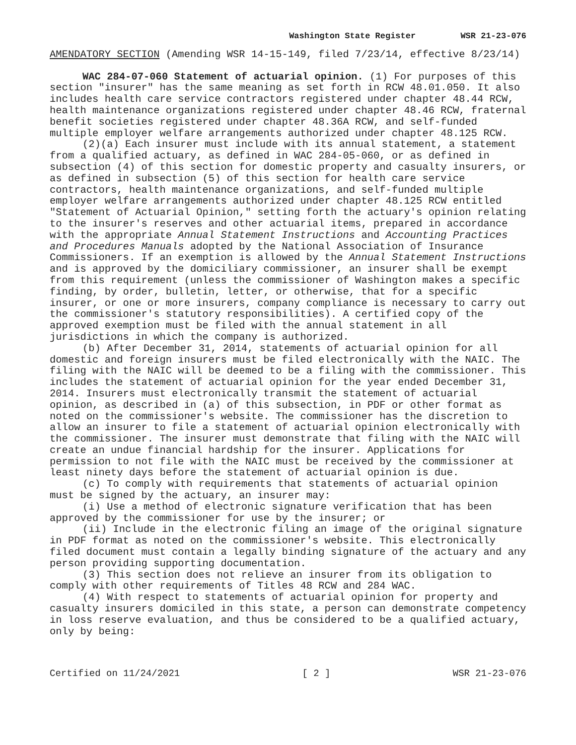Washington State Register WSR 21-23-076
AMENDATORY SECTION (Amending WSR 14-15-149, filed 7/23/14, effective 8/23/14)
WAC 284-07-060 Statement of actuarial opinion. (1) For purposes of this section "insurer" has the same meaning as set forth in RCW 48.01.050. It also includes health care service contractors registered under chapter 48.44 RCW, health maintenance organizations registered under chapter 48.46 RCW, fraternal benefit societies registered under chapter 48.36A RCW, and self-funded multiple employer welfare arrangements authorized under chapter 48.125 RCW.
(2)(a) Each insurer must include with its annual statement, a statement from a qualified actuary, as defined in WAC 284-05-060, or as defined in subsection (4) of this section for domestic property and casualty insurers, or as defined in subsection (5) of this section for health care service contractors, health maintenance organizations, and self-funded multiple employer welfare arrangements authorized under chapter 48.125 RCW entitled "Statement of Actuarial Opinion," setting forth the actuary's opinion relating to the insurer's reserves and other actuarial items, prepared in accordance with the appropriate Annual Statement Instructions and Accounting Practices and Procedures Manuals adopted by the National Association of Insurance Commissioners. If an exemption is allowed by the Annual Statement Instructions and is approved by the domiciliary commissioner, an insurer shall be exempt from this requirement (unless the commissioner of Washington makes a specific finding, by order, bulletin, letter, or otherwise, that for a specific insurer, or one or more insurers, company compliance is necessary to carry out the commissioner's statutory responsibilities). A certified copy of the approved exemption must be filed with the annual statement in all jurisdictions in which the company is authorized.
(b) After December 31, 2014, statements of actuarial opinion for all domestic and foreign insurers must be filed electronically with the NAIC. The filing with the NAIC will be deemed to be a filing with the commissioner. This includes the statement of actuarial opinion for the year ended December 31, 2014. Insurers must electronically transmit the statement of actuarial opinion, as described in (a) of this subsection, in PDF or other format as noted on the commissioner's website. The commissioner has the discretion to allow an insurer to file a statement of actuarial opinion electronically with the commissioner. The insurer must demonstrate that filing with the NAIC will create an undue financial hardship for the insurer. Applications for permission to not file with the NAIC must be received by the commissioner at least ninety days before the statement of actuarial opinion is due.
(c) To comply with requirements that statements of actuarial opinion must be signed by the actuary, an insurer may:
(i) Use a method of electronic signature verification that has been approved by the commissioner for use by the insurer; or
(ii) Include in the electronic filing an image of the original signature in PDF format as noted on the commissioner's website. This electronically filed document must contain a legally binding signature of the actuary and any person providing supporting documentation.
(3) This section does not relieve an insurer from its obligation to comply with other requirements of Titles 48 RCW and 284 WAC.
(4) With respect to statements of actuarial opinion for property and casualty insurers domiciled in this state, a person can demonstrate competency in loss reserve evaluation, and thus be considered to be a qualified actuary, only by being:
Certified on 11/24/2021 [ 2 ] WSR 21-23-076